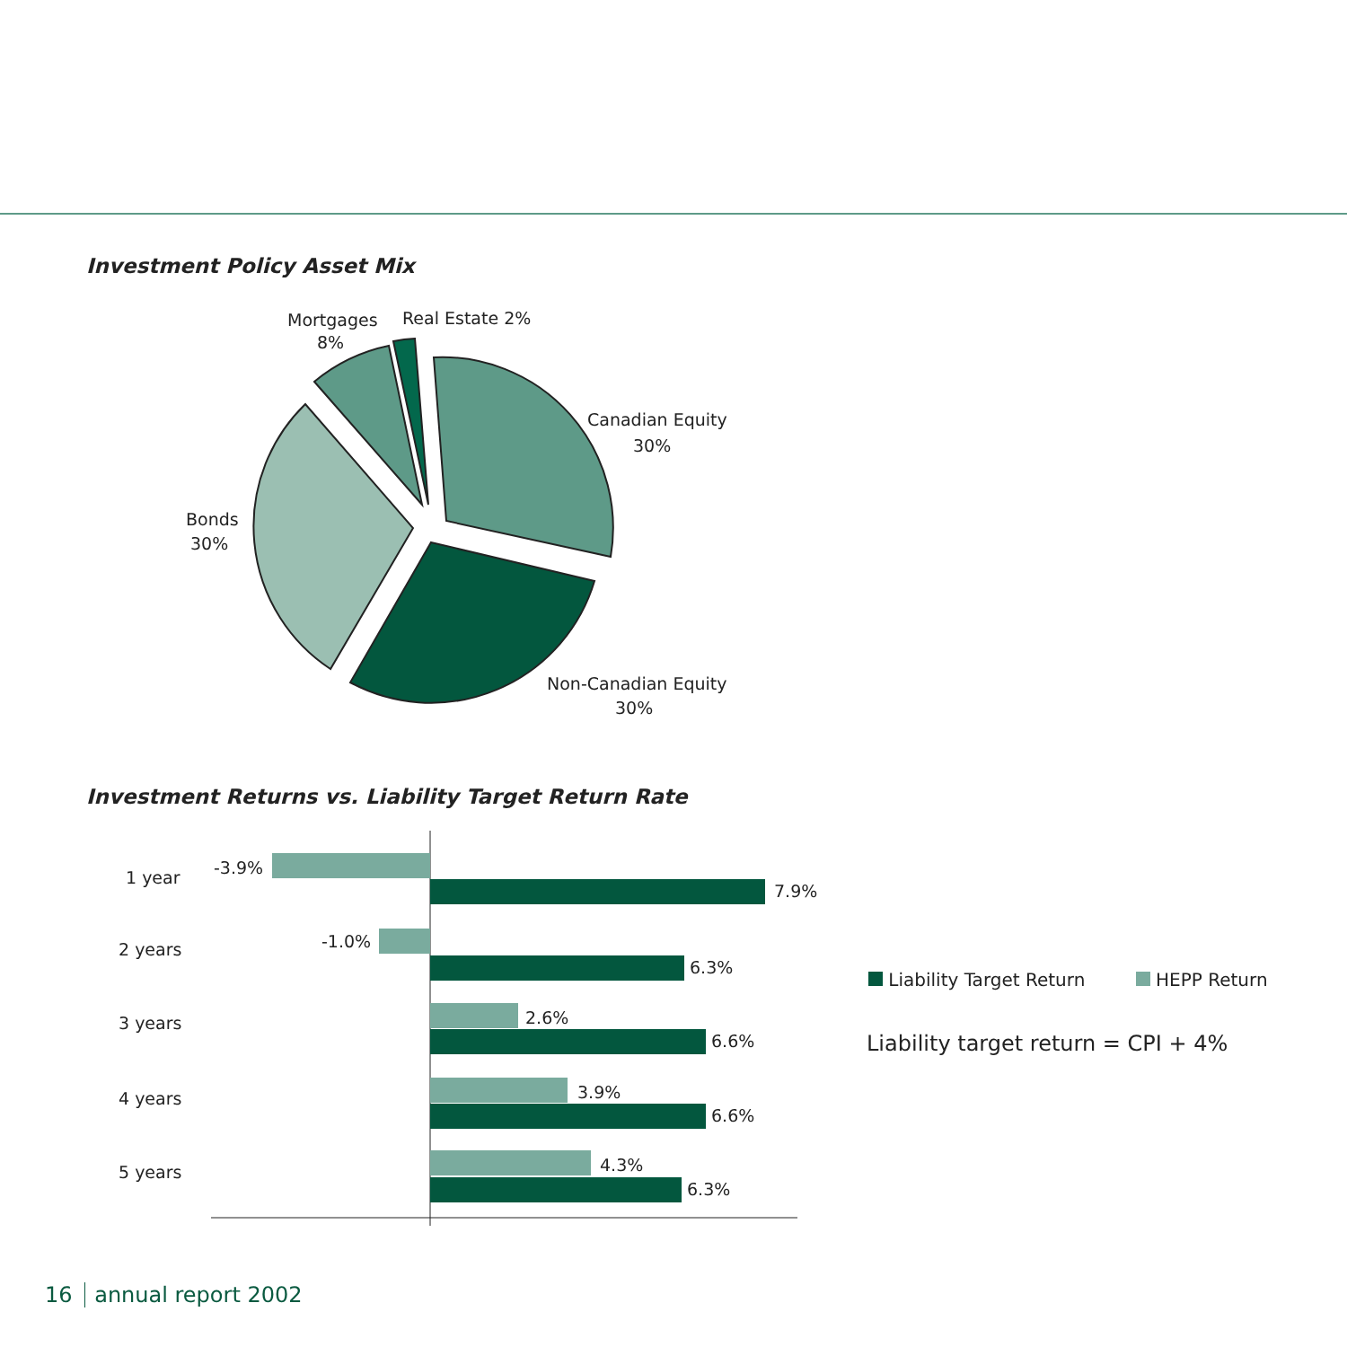Investment Policy Asset Mix
Mortgages
8%
Real Estate 2%
Canadian Equity
30%
Bonds
30%
Non-Canadian Equity
30%
Investment Returns vs. Liability Target Return Rate
1 year
2 years
3 years
4 years
5 years
-3.9%
7.9%
-1.0%
6.3%
2.6%
6.6%
3.9%
6.6%
4.3%
6.3%
Liability Target Return HEPP Return
Liability target return = CPI + 4%
16 annual report 2002